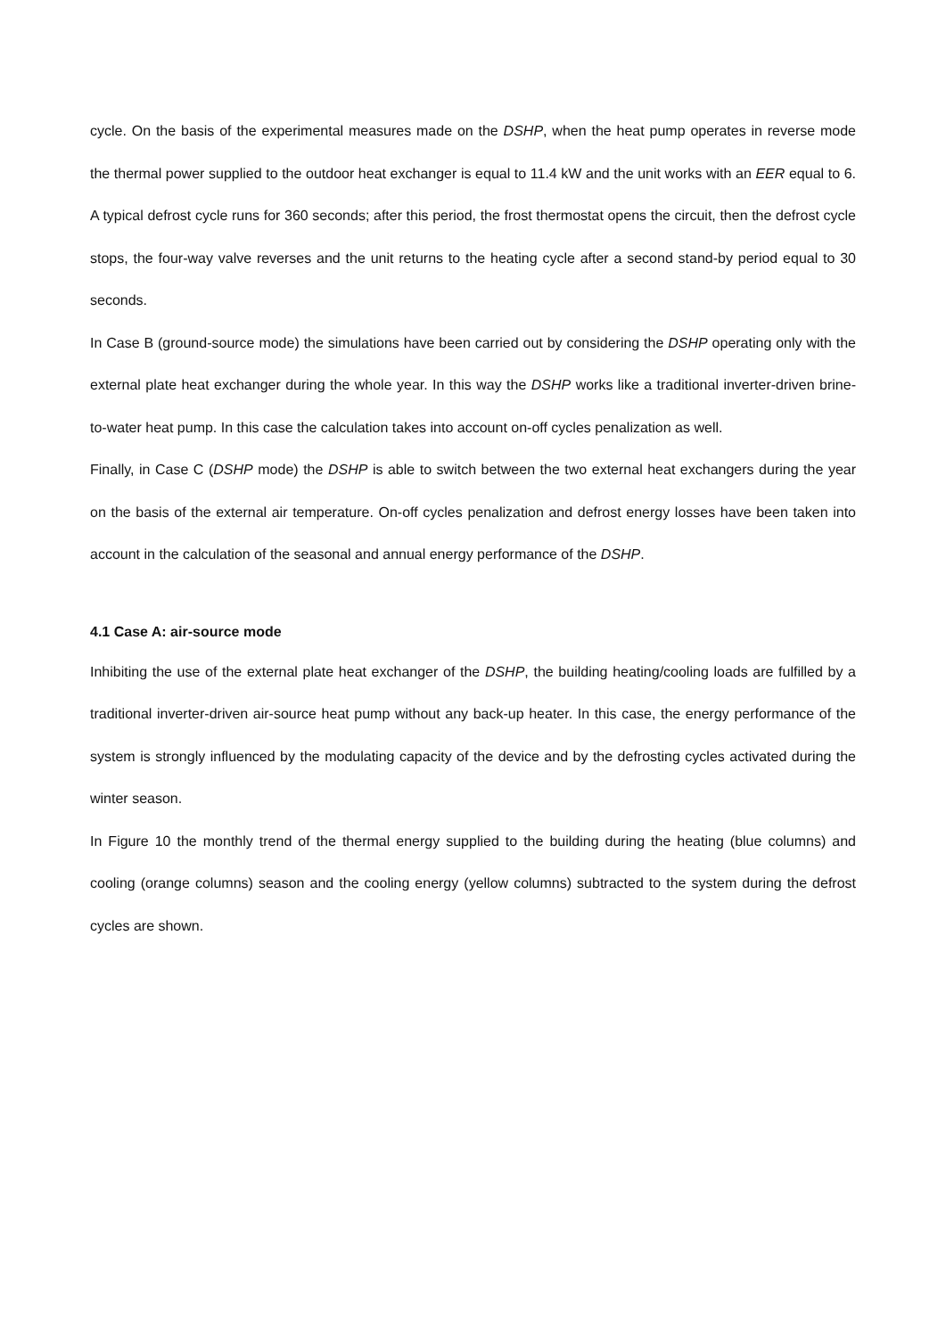cycle. On the basis of the experimental measures made on the DSHP, when the heat pump operates in reverse mode the thermal power supplied to the outdoor heat exchanger is equal to 11.4 kW and the unit works with an EER equal to 6. A typical defrost cycle runs for 360 seconds; after this period, the frost thermostat opens the circuit, then the defrost cycle stops, the four-way valve reverses and the unit returns to the heating cycle after a second stand-by period equal to 30 seconds.
In Case B (ground-source mode) the simulations have been carried out by considering the DSHP operating only with the external plate heat exchanger during the whole year. In this way the DSHP works like a traditional inverter-driven brine-to-water heat pump. In this case the calculation takes into account on-off cycles penalization as well.
Finally, in Case C (DSHP mode) the DSHP is able to switch between the two external heat exchangers during the year on the basis of the external air temperature. On-off cycles penalization and defrost energy losses have been taken into account in the calculation of the seasonal and annual energy performance of the DSHP.
4.1 Case A: air-source mode
Inhibiting the use of the external plate heat exchanger of the DSHP, the building heating/cooling loads are fulfilled by a traditional inverter-driven air-source heat pump without any back-up heater. In this case, the energy performance of the system is strongly influenced by the modulating capacity of the device and by the defrosting cycles activated during the winter season.
In Figure 10 the monthly trend of the thermal energy supplied to the building during the heating (blue columns) and cooling (orange columns) season and the cooling energy (yellow columns) subtracted to the system during the defrost cycles are shown.